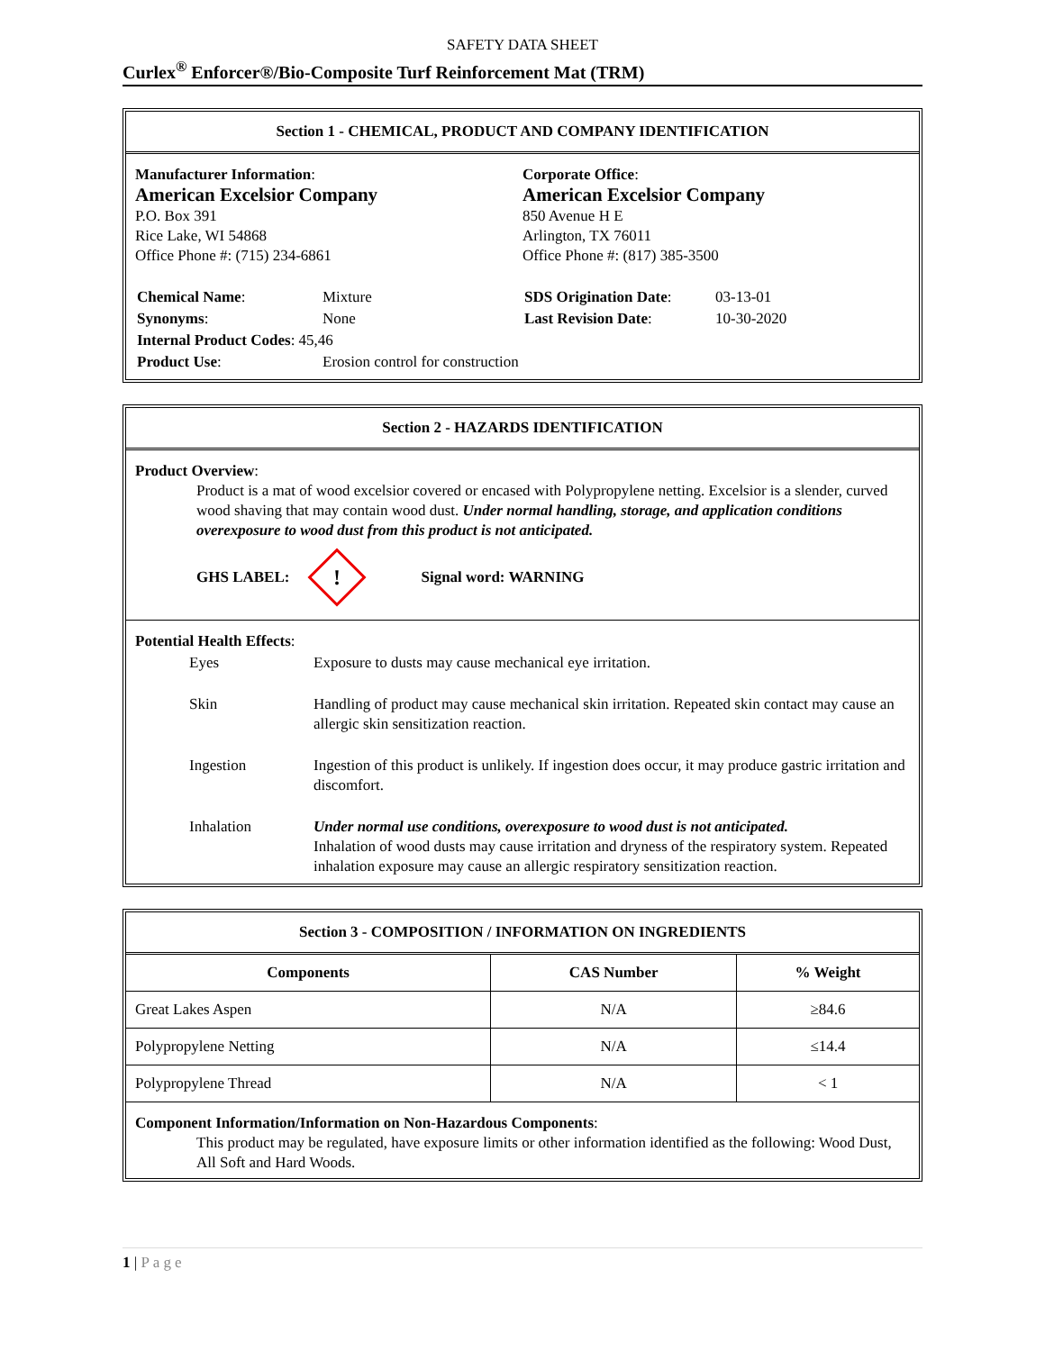SAFETY DATA SHEET
Curlex<sup>®</sup> Enforcer®/Bio-Composite Turf Reinforcement Mat (TRM)
Section 1 - CHEMICAL, PRODUCT AND COMPANY IDENTIFICATION
Manufacturer Information:
American Excelsior Company
P.O. Box 391
Rice Lake, WI 54868
Office Phone #: (715) 234-6861
Corporate Office:
American Excelsior Company
850 Avenue H E
Arlington, TX 76011
Office Phone #: (817) 385-3500
| Chemical Name : | Mixture |
| Synonyms : | None |
| Internal Product Codes : 45,46 | |
| Product Use : | Erosion control for construction |
| SDS Origination Date : | 03-13-01 |
| Last Revision Date : | 10-30-2020 |
Section 2 - HAZARDS IDENTIFICATION
Product Overview:
Product is a mat of wood excelsior covered or encased with Polypropylene netting. Excelsior is a slender, curved wood shaving that may contain wood dust. Under normal handling, storage, and application conditions overexposure to wood dust from this product is not anticipated.
GHS LABEL:
!
Signal word: WARNING
Potential Health Effects:
| Eyes | Exposure to dusts may cause mechanical eye irritation. |
| Skin | Handling of product may cause mechanical skin irritation. Repeated skin contact may cause an allergic skin sensitization reaction. |
| Ingestion | Ingestion of this product is unlikely. If ingestion does occur, it may produce gastric irritation and discomfort. |
| Inhalation | Under normal use conditions, overexposure to wood dust is not anticipated. Inhalation of wood dusts may cause irritation and dryness of the respiratory system. Repeated inhalation exposure may cause an allergic respiratory sensitization reaction. |
Section 3 - COMPOSITION / INFORMATION ON INGREDIENTS
| Components | CAS Number | % Weight |
| --- | --- | --- |
| Great Lakes Aspen | N/A | ≥84.6 |
| Polypropylene Netting | N/A | ≤14.4 |
| Polypropylene Thread | N/A | < 1 |
Component Information/Information on Non-Hazardous Components:
This product may be regulated, have exposure limits or other information identified as the following: Wood Dust, All Soft and Hard Woods.
1 | Page